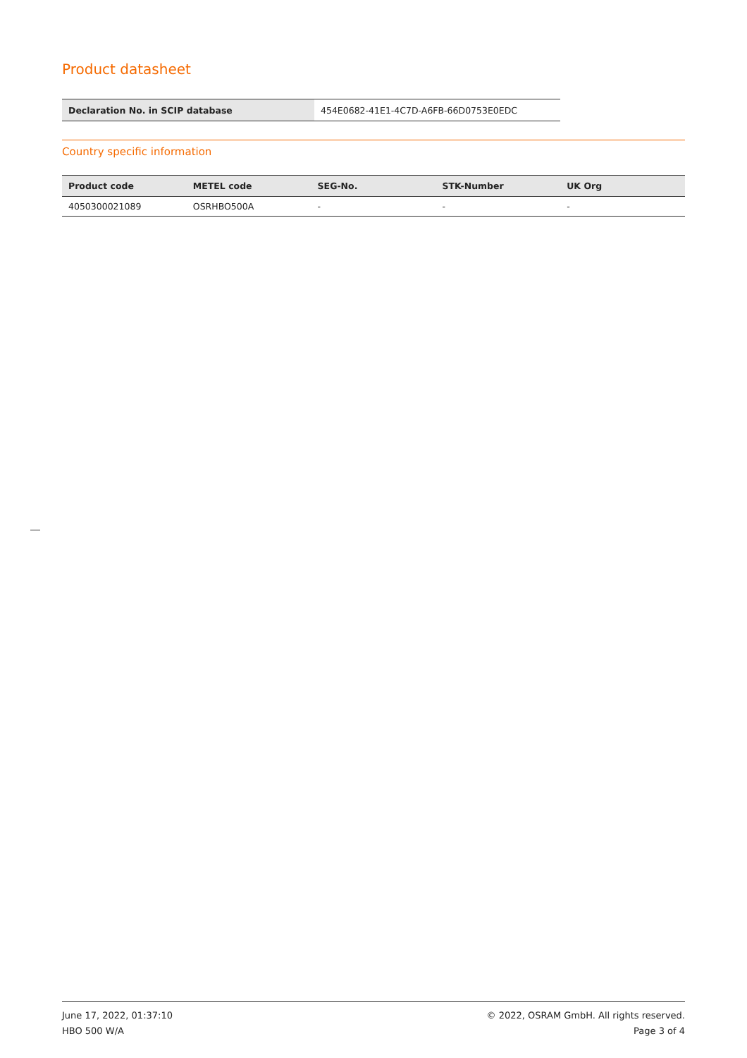Product datasheet
| Declaration No. in SCIP database | 454E0682-41E1-4C7D-A6FB-66D0753E0EDC |
Country specific information
| Product code | METEL code | SEG-No. | STK-Number | UK Org |
| --- | --- | --- | --- | --- |
| 4050300021089 | OSRHBO500A | - | - | - |
June 17, 2022, 01:37:10
HBO 500 W/A
© 2022, OSRAM GmbH. All rights reserved.
Page 3 of 4